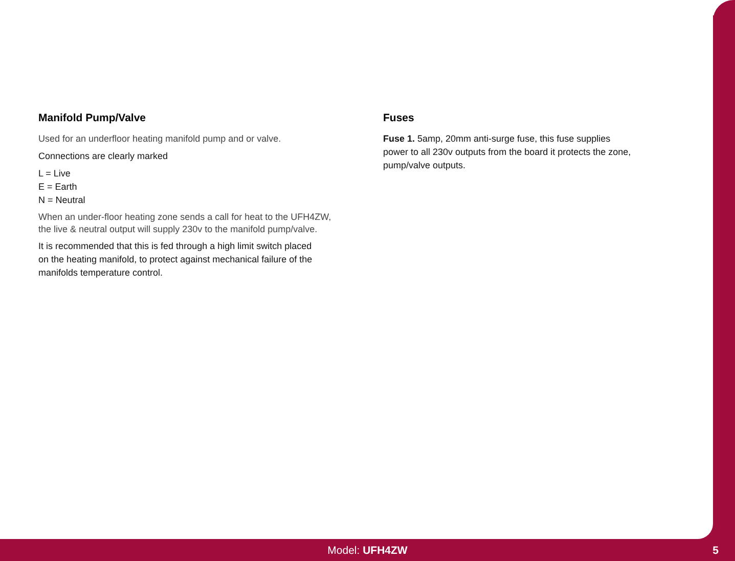Manifold Pump/Valve
Used for an underfloor heating manifold pump and or valve.
Connections are clearly marked
L = Live
E = Earth
N = Neutral
When an under-floor heating zone sends a call for heat to the UFH4ZW,
the live & neutral output will supply 230v to the manifold pump/valve.
It is recommended that this is fed through a high limit switch placed
on the heating manifold, to protect against mechanical failure of the
manifolds temperature control.
Fuses
Fuse 1. 5amp, 20mm anti-surge fuse, this fuse supplies
power to all 230v outputs from the board it protects the zone,
pump/valve outputs.
Model: UFH4ZW 5